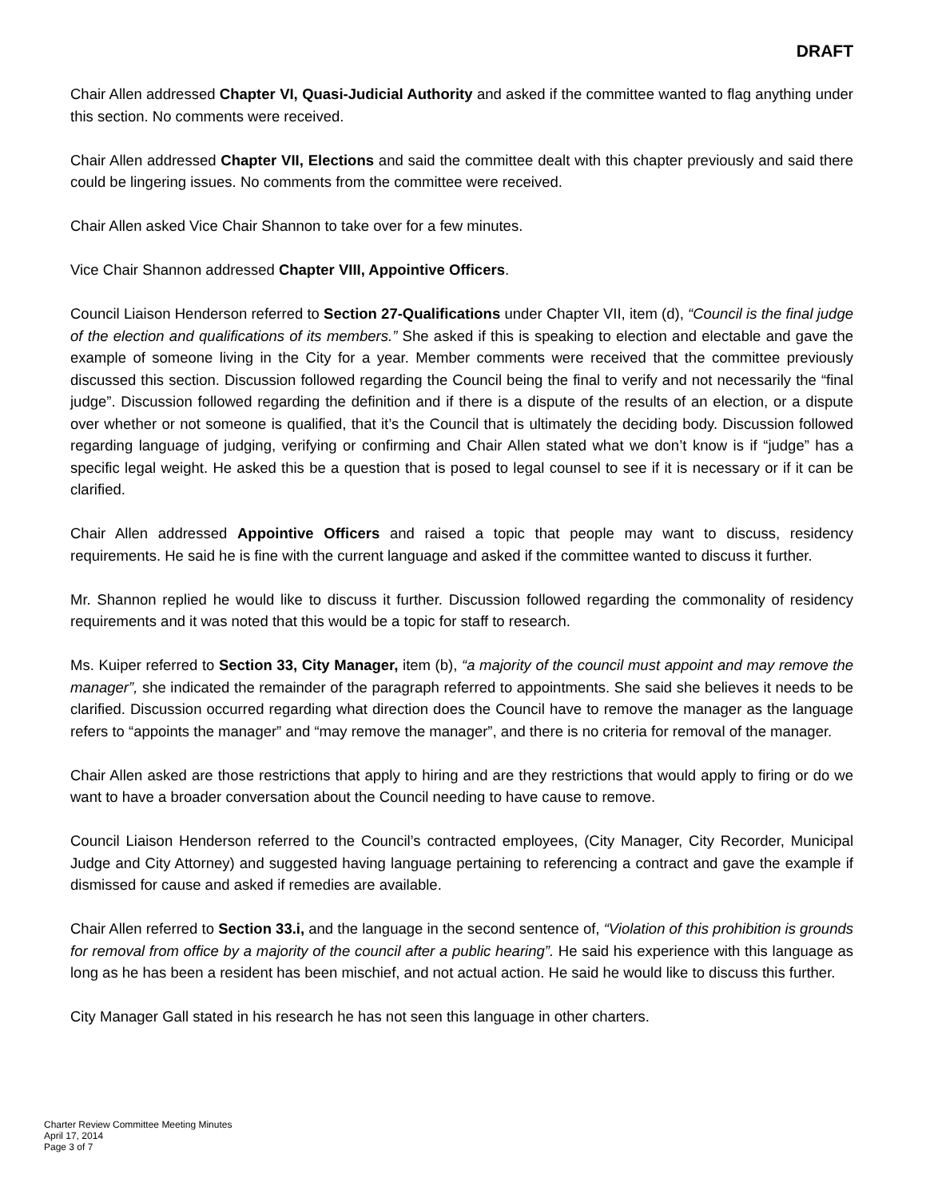DRAFT
Chair Allen addressed Chapter VI, Quasi-Judicial Authority and asked if the committee wanted to flag anything under this section. No comments were received.
Chair Allen addressed Chapter VII, Elections and said the committee dealt with this chapter previously and said there could be lingering issues. No comments from the committee were received.
Chair Allen asked Vice Chair Shannon to take over for a few minutes.
Vice Chair Shannon addressed Chapter VIII, Appointive Officers.
Council Liaison Henderson referred to Section 27-Qualifications under Chapter VII, item (d), “Council is the final judge of the election and qualifications of its members.” She asked if this is speaking to election and electable and gave the example of someone living in the City for a year. Member comments were received that the committee previously discussed this section. Discussion followed regarding the Council being the final to verify and not necessarily the “final judge”. Discussion followed regarding the definition and if there is a dispute of the results of an election, or a dispute over whether or not someone is qualified, that it’s the Council that is ultimately the deciding body. Discussion followed regarding language of judging, verifying or confirming and Chair Allen stated what we don’t know is if “judge” has a specific legal weight. He asked this be a question that is posed to legal counsel to see if it is necessary or if it can be clarified.
Chair Allen addressed Appointive Officers and raised a topic that people may want to discuss, residency requirements. He said he is fine with the current language and asked if the committee wanted to discuss it further.
Mr. Shannon replied he would like to discuss it further. Discussion followed regarding the commonality of residency requirements and it was noted that this would be a topic for staff to research.
Ms. Kuiper referred to Section 33, City Manager, item (b), “a majority of the council must appoint and may remove the manager”, she indicated the remainder of the paragraph referred to appointments. She said she believes it needs to be clarified. Discussion occurred regarding what direction does the Council have to remove the manager as the language refers to “appoints the manager” and “may remove the manager”, and there is no criteria for removal of the manager.
Chair Allen asked are those restrictions that apply to hiring and are they restrictions that would apply to firing or do we want to have a broader conversation about the Council needing to have cause to remove.
Council Liaison Henderson referred to the Council’s contracted employees, (City Manager, City Recorder, Municipal Judge and City Attorney) and suggested having language pertaining to referencing a contract and gave the example if dismissed for cause and asked if remedies are available.
Chair Allen referred to Section 33.i, and the language in the second sentence of, “Violation of this prohibition is grounds for removal from office by a majority of the council after a public hearing”. He said his experience with this language as long as he has been a resident has been mischief, and not actual action. He said he would like to discuss this further.
City Manager Gall stated in his research he has not seen this language in other charters.
Charter Review Committee Meeting Minutes
April 17, 2014
Page 3 of 7